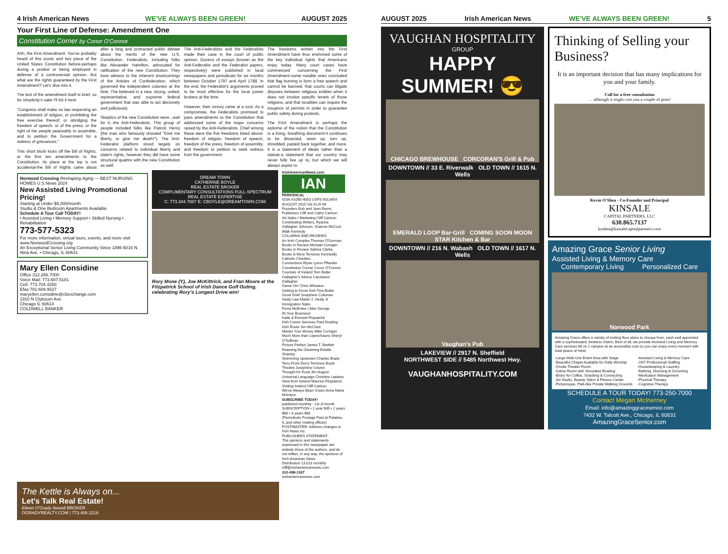4 Irish American News WE'VE ALWAYS BEEN GREEN! AUGUST 2025
Your First Line of Defense: Amendment One
Constitution Corner by Conor O'Connor
Ahh, the First Amendment. You've probably heard of this iconic and key piece of the United States Constitution before-perhaps during a protest or being employed in defense of a controversial opinion. But what are the rights guaranteed by the First Amendment? Let's dive into it.
The text of the amendment itself is brief, so for simplicity's sake I'll list it here:
"Congress shall make no law respecting an establishment of religion, or prohibiting the free exercise thereof; or abridging the freedom of speech, or of the press; or the right of the people peaceably to assemble, and to petition the Government for a redress of grievances."
This short blurb kicks off the Bill of Rights, or the first ten amendments to the Constitution. Its place at the top is not accidental-the Bill of Rights came about after a long and protracted public debate about the merits of the new U.S. Constitution. Federalists, including folks like Alexander Hamilton, advocated for ratification of the new Constitution. They bore witness to the inherent shortcomings of the Articles of Confederation, which governed the independent colonies at the time. The believed in a new, strong, united, representative, and supreme federal government that was able to act decisively and judiciously.
Skeptics of the new Constitution were...wait for it...the Anti-Federalists. This group of people included folks like Patrick Henry (the man who famously shouted "Give me liberty, or give me death!"). The Anti-Federalist platform stood largely on concerns related to individual liberty and state's rights, however they did have some structural qualms with the new Constitution as well.
The Anti-Federalists and the Federalists made their case in the court of public opinion. Dozens of essays (known as the Anti-Federalist and the Federalist papers, respectively) were published in local newspapers and periodicals for six months between October 1787 and April 1788. In the end, the Federalist's arguments proved to be most effective for the local power brokers at the time.
However, their victory came at a cost. As a compromise, the Federalists promised to pass amendments to the Constitution that addressed some of the major concerns raised by the Anti-Federalists. Chief among these were the five freedoms listed above: freedom of religion, freedom of speech, freedom of the press, freedom of assembly, and freedom to petition to seek redress from the government.
The freedoms written into the First Amendment have thus enshrined some of the key individual rights that Americans enjoy today. Many court cases have commenced concerning the First Amendment-some notable ones concluded that flag burning is form a free speech and cannot be banned, that courts can litigate disputes between religious entities when it does not involve specific tenets of those religions, and that localities can require the issuance of permits in order to guarantee public safety during protests.
The First Amendment is perhaps the epitome of the notion that the Constitution is a living, breathing document-it continues to be dissected, sewn up, torn up, shredded, pasted back together, and more. It is a statement of ideals rather than a statute-a statement that our country may never fully live up to, but which we will always aspire to.
Norwood Crossing Reshaping Aging — BEST NURSING HOMES U.S.News 2024
New Assisted Living Promotional Pricing!
Starting at Under $5,000/month
Studio & One Bedroom Apartments Available
Schedule A Tour Call TODAY!
• Assisted Living • Memory Support • Skilled Nursing • Rehabilitation
773-577-5323
For more information, virtual tours, events, and more visit www.NorwoodCrossing.org
An Exceptional Senior Living Community Since 1896 6016 N. Nina Ave. • Chicago, IL 60631
Mary Ellen Considine
Office 312.266.7000
Voice Mail: 773.687.5181
Cell: 773.704.4250
Efax:781.609.9527
maryellen.considine@cbexchange.com
1910 N Clybourn Ave
Chicago IL 60614
COLDWELL BANKER
DREAM TOWN
CATHERINE BOYLE
REAL ESTATE BROKER
COMPLIMENTARY CONSULTATIONS FULL-SPECTRUM REAL ESTATE EXPERTISE
C: 773.344.7887 E: CBOYLE@DREAMTOWN.COM
Rory Mone (Y), Joe McKittrick, and Fran Moore at the Fitzpatrick School of Irish Dance Golf Outing, celebrating Rory's Longest Drive win!
IrishAmericanNews.com
IAN
PERIODICAL
ISSN #1085-4053 USPS #013454 AUGUST 2025 Vol.XLIX #8
Founders Bob and Jean Burns
Publishers Cliff and Cathy Carlson
Ad Sales / Marketing Cliff Carlson
Contributing Writers, Ryanne Gallagher Johnson, Grainne McCool, Walk Kennedy
COLUMNS AND REVIEWS
An Irish Complex Thomas O'Gorman
Books in Review Michael Corrigan
Books in Review Sabina Clarke
Books & More Terrence Kenneally
Catholic Charities
Connections Elyse Lyons Pflander
Constitution Corner Conor O'Connor
Counties of Ireland Tom Butler
Gallagher's Advice Caroleann Gallagher
Game On! Chris Wheaton
Getting to Know Irish Tina Butler
Good Grief Josephine Coleman
Healy Law Martin J. Healy Jr
Immigration Natio
Fiona McEntee / Alex George
IN Your Business!
Katie & Emmett Fitzpatrick
Irish Comm Services Paul Dowling
Irish Rover Jim McClure
Master Your Money Mike Corrigan
Much More than Leprechauns Sheryl O'Sullivan
Picture Perfect James T. Bartlett
Roaming the Gloaming Estelle Shanley
Swimming Upstream Charles Brady
Terry From Derry Terrence Boyle
Theatre Josephine Craven
Thought for Food Jim August
Universal Language Christine Lawless
View from Ireland Maurice Fitzpatrick
Visiting Ireland Cliff Carlson
We've Always Been Green Anne Marie McIntyre
SUBSCRIBE TODAY!
published monthly - 1st of month
SUBSCRIPTION • 1 year $35 • 2 years $60 • 3 years $80
(Periodicals Postage Paid at Palatine, IL,and other mailing offices)
POSTMASTER: Address changes to Irish News Inc
PUBLISHERS STATEMENT
The opinions and statements expressed in this newspaper are entirely those of the authors, and do not reflect, in any way, the opinions of Irish American News.
Distribution 13,013 monthly
cliff@irishamericannews.com
312-498-1337
irishamericannews.com
The Kettle is Always on...
Let's Talk Real Estate!
Eileen O'Grady Newell BROKER
OGRADYREALTY.COM | 773.406.2216
AUGUST 2025 Irish American News WE'VE ALWAYS BEEN GREEN! 5
VAUGHAN HOSPITALITY
GROUP
HAPPY SUMMER! 😎
CHICAGO BREWHOUSE CORCORAN'S Grill & Pub
DOWNTOWN // 33 E. Riverwalk OLD TOWN // 1615 N. Wells
EMERALD LOOP Bar·Grill COMING SOON MOON STAR Kitchen & Bar
DOWNTOWN // 216 N. Wabash OLD TOWN // 1617 N. Wells
Vaughan's Pub
LAKEVIEW // 2917 N. Sheffield
NORTHWEST SIDE // 5485 Northwest Hwy.
VAUGHANHOSPITALITY.COM
Thinking of Selling your Business?
It is an important decision that has many implications for you and your family.
Call for a free consultation
… although it might cost you a couple of pints!
Kevin O'Shea - Co-Founder and Principal
KINSALE
CAPITAL PARTNERS, LLC
630.865.7137
koshea@kinsalecapitalpartners.com
Amazing Grace Senior Living
Assisted Living & Memory Care
Contemporary Living Personalized Care
Norwood Park
Amazing Grace offers a variety of inviting floor plans to choose from, each well appointed with a sophisticated, timeless charm, Best of all, we provide Assisted Living and Memory Care services All on 1 campus at an accessible cost-so you can enjoy every moment with total peace of mind.
-Large Multi-Use Event Area with Stage
-Beautiful Chapel Available for Daily Worship
-Onsite Theater Room
-Game Room with Simulated Bowling
-Bistro for Coffee, Snacking & Connecting
-Art Studio, Beauty Salon & Fitness Center
-Picturesque, Park-like Private Walking Grounds
-Assisted Living & Memory Care
-24/7 Professional Staffing
-Housekeeping & Laundry
-Bathing, Dressing & Grooming
-Medication Management
-Physical Therapy
-Cognitive Therapy
SCHEDULE A TOUR TODAY! 773-250-7000
Contact Megan McInerney
Email: info@amazinggracesenior.com
7432 W. Talcott Ave., Chicago, IL 60631
AmazingGraceSenior.com